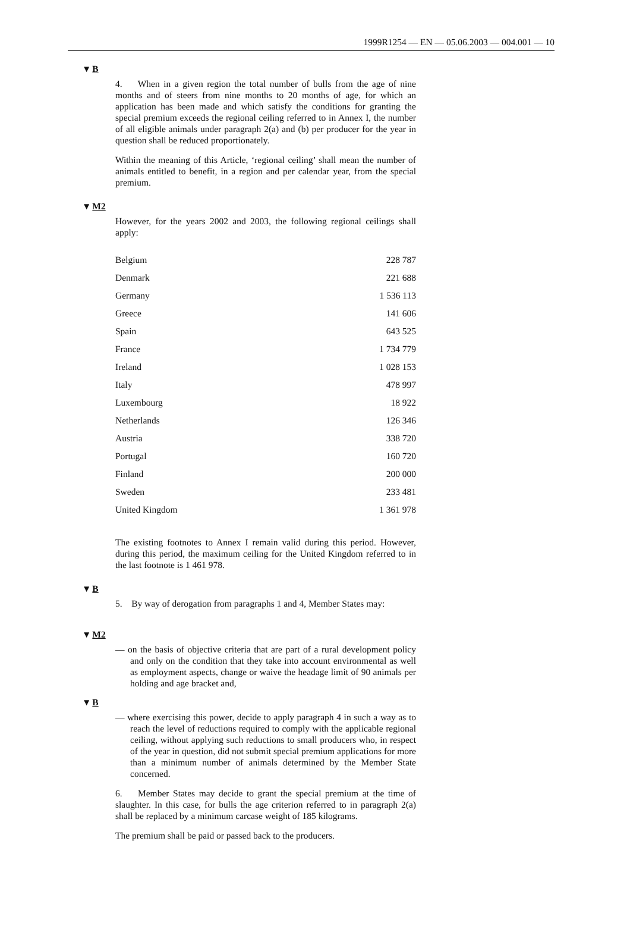1999R1254 — EN — 05.06.2003 — 004.001 — 10
▼B
4. When in a given region the total number of bulls from the age of nine months and of steers from nine months to 20 months of age, for which an application has been made and which satisfy the conditions for granting the special premium exceeds the regional ceiling referred to in Annex I, the number of all eligible animals under paragraph 2(a) and (b) per producer for the year in question shall be reduced proportionately.
Within the meaning of this Article, ‘regional ceiling’ shall mean the number of animals entitled to benefit, in a region and per calendar year, from the special premium.
▼M2
However, for the years 2002 and 2003, the following regional ceilings shall apply:
| Belgium | 228 787 |
| Denmark | 221 688 |
| Germany | 1 536 113 |
| Greece | 141 606 |
| Spain | 643 525 |
| France | 1 734 779 |
| Ireland | 1 028 153 |
| Italy | 478 997 |
| Luxembourg | 18 922 |
| Netherlands | 126 346 |
| Austria | 338 720 |
| Portugal | 160 720 |
| Finland | 200 000 |
| Sweden | 233 481 |
| United Kingdom | 1 361 978 |
The existing footnotes to Annex I remain valid during this period. However, during this period, the maximum ceiling for the United Kingdom referred to in the last footnote is 1 461 978.
▼B
5. By way of derogation from paragraphs 1 and 4, Member States may:
▼M2
— on the basis of objective criteria that are part of a rural development policy and only on the condition that they take into account environmental as well as employment aspects, change or waive the headage limit of 90 animals per holding and age bracket and,
▼B
— where exercising this power, decide to apply paragraph 4 in such a way as to reach the level of reductions required to comply with the applicable regional ceiling, without applying such reductions to small producers who, in respect of the year in question, did not submit special premium applications for more than a minimum number of animals determined by the Member State concerned.
6. Member States may decide to grant the special premium at the time of slaughter. In this case, for bulls the age criterion referred to in paragraph 2(a) shall be replaced by a minimum carcase weight of 185 kilograms.
The premium shall be paid or passed back to the producers.